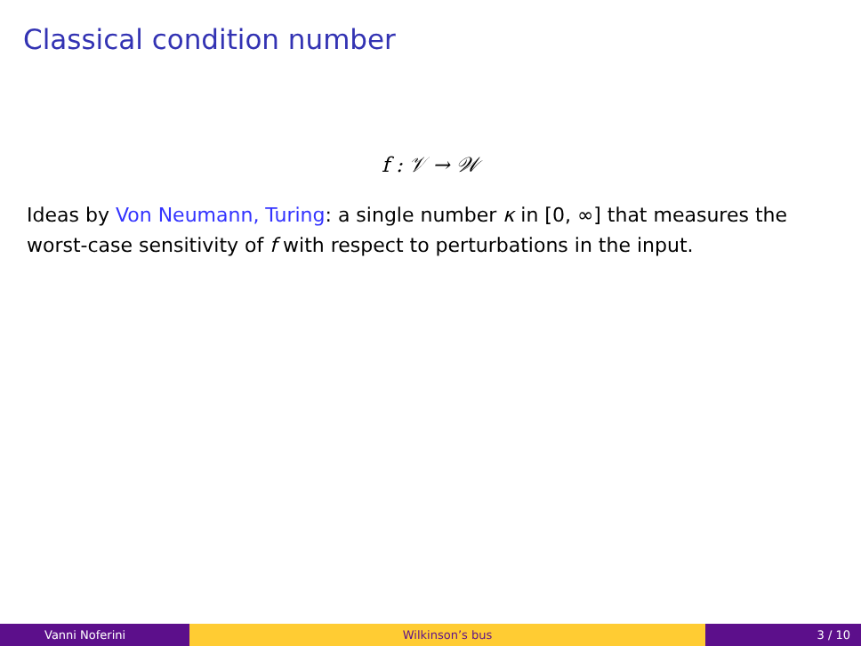Classical condition number
f : 𝒱 → 𝒲
Ideas by Von Neumann, Turing: a single number κ in [0, ∞] that measures the worst-case sensitivity of f with respect to perturbations in the input.
Vanni Noferini Wilkinson’s bus 3 / 10